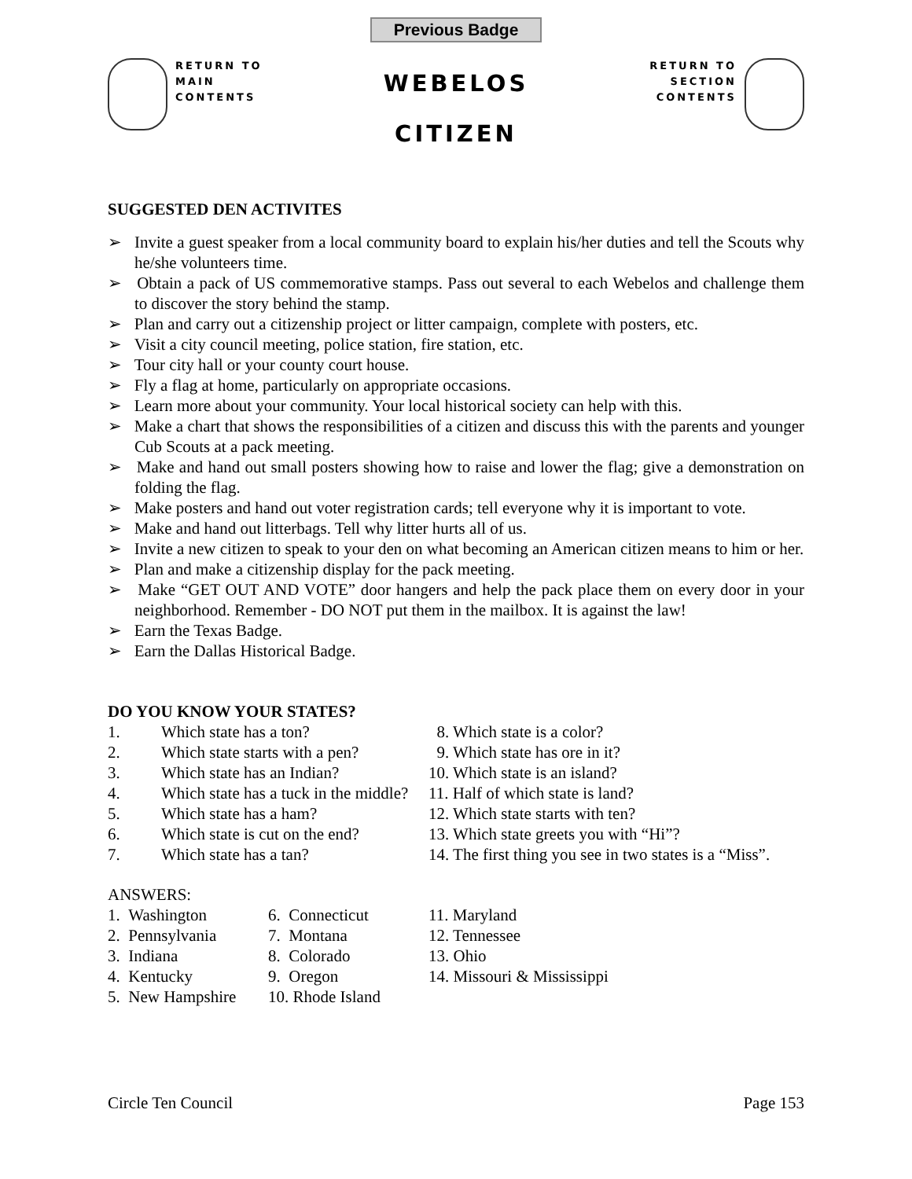Previous Badge
RETURN TO
MAIN
CONTENTS
WEBELOS
CITIZEN
RETURN TO
SECTION
CONTENTS
SUGGESTED DEN ACTIVITES
➢ Invite a guest speaker from a local community board to explain his/her duties and tell the Scouts why he/she volunteers time.
➢ Obtain a pack of US commemorative stamps. Pass out several to each Webelos and challenge them to discover the story behind the stamp.
➢ Plan and carry out a citizenship project or litter campaign, complete with posters, etc.
➢ Visit a city council meeting, police station, fire station, etc.
➢ Tour city hall or your county court house.
➢ Fly a flag at home, particularly on appropriate occasions.
➢ Learn more about your community. Your local historical society can help with this.
➢ Make a chart that shows the responsibilities of a citizen and discuss this with the parents and younger Cub Scouts at a pack meeting.
➢ Make and hand out small posters showing how to raise and lower the flag; give a demonstration on folding the flag.
➢ Make posters and hand out voter registration cards; tell everyone why it is important to vote.
➢ Make and hand out litterbags. Tell why litter hurts all of us.
➢ Invite a new citizen to speak to your den on what becoming an American citizen means to him or her.
➢ Plan and make a citizenship display for the pack meeting.
➢ Make “GET OUT AND VOTE” door hangers and help the pack place them on every door in your neighborhood. Remember - DO NOT put them in the mailbox. It is against the law!
➢ Earn the Texas Badge.
➢ Earn the Dallas Historical Badge.
DO YOU KNOW YOUR STATES?
| 1. | Which state has a ton? | 8. Which state is a color? |
| 2. | Which state starts with a pen? | 9. Which state has ore in it? |
| 3. | Which state has an Indian? | 10. Which state is an island? |
| 4. | Which state has a tuck in the middle? | 11. Half of which state is land? |
| 5. | Which state has a ham? | 12. Which state starts with ten? |
| 6. | Which state is cut on the end? | 13. Which state greets you with “Hi”? |
| 7. | Which state has a tan? | 14. The first thing you see in two states is a “Miss”. |
ANSWERS:
| 1. Washington | 6. Connecticut | 11. Maryland |
| 2. Pennsylvania | 7. Montana | 12. Tennessee |
| 3. Indiana | 8. Colorado | 13. Ohio |
| 4. Kentucky | 9. Oregon | 14. Missouri & Mississippi |
| 5. New Hampshire | 10. Rhode Island | |
Circle Ten Council Page 153